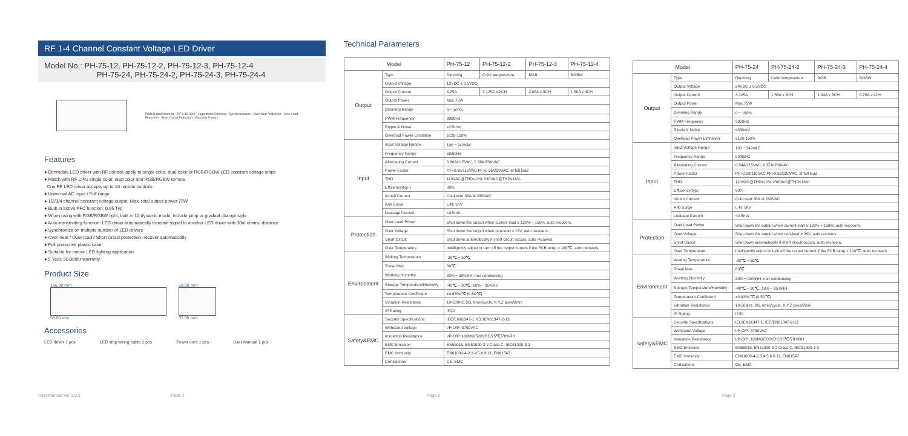RF 1-4 Channel Constant Voltage LED Driver
Model No.: PH-75-12, PH-75-12-2, PH-75-12-3, PH-75-12-4
PH-75-24, PH-75-24-2, PH-75-24-3, PH-75-24-4
PWM Digital Dimming · RF 2.4G 30m · Logarithmic Dimming · Synchronization · Over-heat Protection · Over Load Protection · Short Circuit Protection · Warranty 5 years
Features
● Dimmable LED driver with RF control, apply to single color, dual color or RGB/RGBW LED constant voltage strips
● Match with RF 2.4G single color, dual color and RGB/RGBW remote.
One RF LED driver accepts up to 10 remote controls
● Universal AC input / Full range
● 1/2/3/4 channel constant voltage output, Max. total output power 75W
● Built-in active PFC function: 0.95 Typ
● When using with RGB/RGBW light, built in 10 dynamic mode, include jump or gradual change style
● Auto-transmitting function: LED driver automatically transmit signal to another LED driver with 30m control distance
● Synchronize on multiple number of LED drivers
● Over-heat / Over-load / Short circuit protection, recover automatically
● Full protective plastic case
● Suitable for indoor LED lighting application
● 5 Year, 50,000hr warranty
Product Size
166.00 mm
58.00 mm
58.00 mm
32.00 mm
Accessories
LED driver 1 pcs LED strip wiring cable 1 pcs Power cord 1 pcs User Manual 1 pcs
Technical Parameters
| Model | | PH-75-12 | PH-75-12-2 | PH-75-12-3 | PH-75-12-4 |
| --- | --- | --- | --- | --- | --- |
| Output | Type | Dimming | Color temperature | RGB | RGBW |
| | Output Voltage | 12VDC ± 0.5VDC | | | |
| | Output Current | 6.25A | 3.125A x 2CH | 2.08A x 3CH | 1.56A x 4CH |
| | Output Power | Max.75W | | | |
| | Dimming Range | 0－100% | | | |
| | PWM Frequency | 3900Hz | | | |
| | Ripple & Noise | <220mV | | | |
| | Overload Power Limitation | ≥120-150% | | | |
| Input | Input Voltage Range | 100－240VAC | | | |
| | Frequency Range | 50/60Hz | | | |
| | Alternating Current | 0.86A/115VAC, 0.38A/230VAC | | | |
| | Power Factor | PF>0.99/110VAC PF>0.95/230VAC, at full load | | | |
| | THD | 110VAC@THD≤10% 230VAC@THD≤16% | | | |
| | Efficiency(typ.) | 88% | | | |
| | Inrush Current | Cold start 35A at 230VAC | | | |
| | Anti Surge | L-N: 1KV | | | |
| | Leakage Current | <0.5mA | | | |
| Protection | Over Load Power | Shut down the output when current load ≥ 120%－150%, auto recovers. | | | |
| | Over Voltage | Shut down the output when non-load ≥ 13V, auto recovers. | | | |
| | Short Circuit | Shut down automatically if short circuit occurs, auto recovers. | | | |
| | Over Temperature | Intelligently adjust or turn off the output current if the PCB temp > 100℃, auto recovers. | | | |
| Environment | Woking Temperature | -30℃－50℃ | | | |
| | Tcase Max | 80℃ | | | |
| | Working Humidity | 20%－90%RH, non-condensing | | | |
| | Storage Temperature/Humidity | -40℃－80℃, 10%－95%RH | | | |
| | Temperature Coefficient | ±0.03%/℃ (0-50℃) | | | |
| | Vibration Resistance | 10-500Hz, 2G, 6min/cycle, X,Y,Z axes/2min | | | |
| | IP Rating | IP20 | | | |
| Safety&EMC | Security Specifications | IEC/EN61347-1, IEC/EN61347-2-13 | | | |
| | Withstand Voltage | I/P-O/P: 3750VAC | | | |
| | Insulation Resistance | I/P-O/P: 100MΩ/500VDC/25℃/70%RH | | | |
| | EMC Emission | EN55015, EN61000-3-2 Class C, IEC61000-3-3 | | | |
| | EMC Immunity | EN61000-4-2.3.4.5.6.8.11, EN61547 | | | |
| | Certications | CE, EMC | | | |
| Model | | PH-75-24 | PH-75-24-2 | PH-75-24-3 | PH-75-24-4 |
| --- | --- | --- | --- | --- | --- |
| Output | Type | Dimming | Color temperature | RGB | RGBW |
| | Output Voltage | 24VDC ± 0.5VDC | | | |
| | Output Current | 3.125A | 1.56A x 2CH | 1.04A x 3CH | 0.78A x 4CH |
| | Output Power | Max.75W | | | |
| | Dimming Range | 0－100% | | | |
| | PWM Frequency | 3900Hz | | | |
| | Ripple & Noise | ≤330mV | | | |
| | Overload Power Limitation | ≥120-150% | | | |
| Input | Input Voltage Range | 100－240VAC | | | |
| | Frequency Range | 50/60Hz | | | |
| | Alternating Current | 0.84A/115VAC, 0.37A/230VAC | | | |
| | Power Factor | PF>0.99/110VAC PF>0.95/230VAC, at full load | | | |
| | THD | 110VAC@THD≤10% 230VAC@THD≤16% | | | |
| | Efficiency(typ.) | 90% | | | |
| | Inrush Current | Cold start 38A at 230VAC | | | |
| | Anti Surge | L-N: 1KV | | | |
| | Leakage Current | <0.5mA | | | |
| Protection | Over Load Power | Shut down the output when current load ≥ 120%－150%, auto recovers. | | | |
| | Over Voltage | Shut down the output when non-load ≥ 26V, auto recovers. | | | |
| | Short Circuit | Shut down automatically if short circuit occurs, auto recovers. | | | |
| | Over Temperature | Intelligently adjust or turn off the output current if the PCB temp > 100℃, auto recovers. | | | |
| Environment | Woking Temperature | -30℃－50℃ | | | |
| | Tcase Max | 80℃ | | | |
| | Working Humidity | 20%－90%RH, non-condensing | | | |
| | Storage Temperature/Humidity | -40℃－80℃, 10%－95%RH | | | |
| | Temperature Coefficient | ±0.03%/℃ (0-50℃) | | | |
| | Vibration Resistance | 10-500Hz, 2G, 6min/cycle, X,Y,Z axes/2min | | | |
| | IP Rating | IP20 | | | |
| Safety&EMC | Security Specifications | IEC/EN61347-1, IEC/EN61347-2-13 | | | |
| | Withstand Voltage | I/P-O/P: 3750VAC | | | |
| | Insulation Resistance | I/P-O/P: 100MΩ/500VDC/25℃/70%RH | | | |
| | EMC Emission | EN55015, EN61000-3-2 Class C, IEC61000-3-3 | | | |
| | EMC Immunity | EN61000-4-2.3.4.5.6.8.11, EN61547 | | | |
| | Certications | CE, EMC | | | |
User Manual Ver 1.0.2 Page 1 Page 2 Page 3